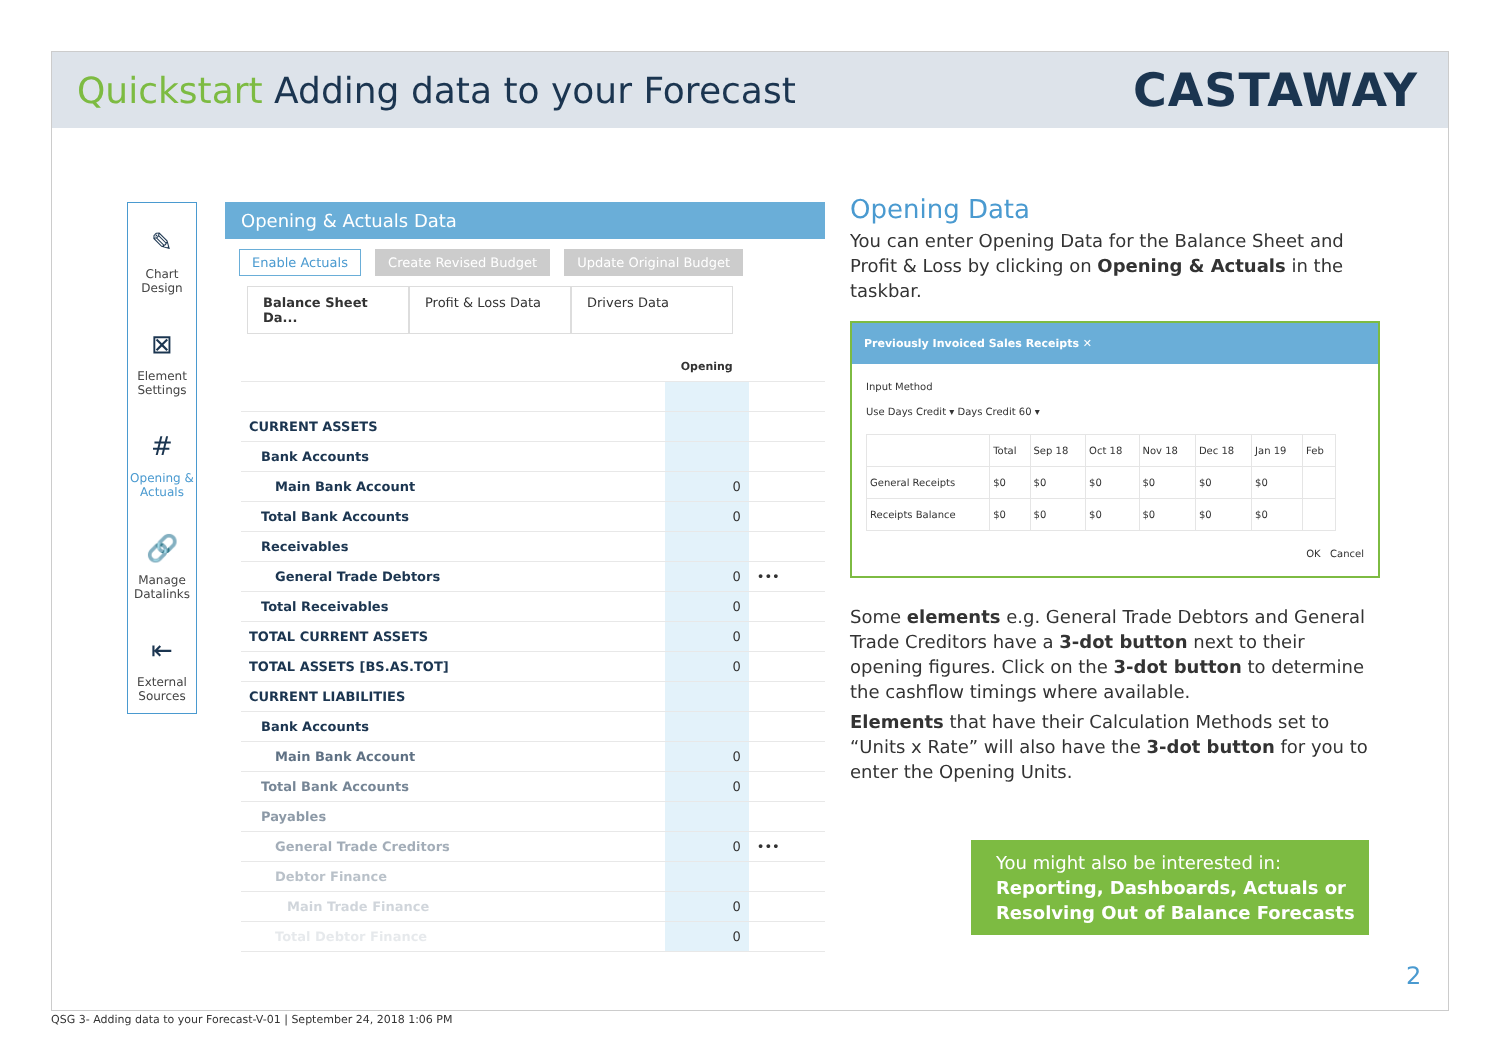Quickstart Adding data to your Forecast
CASTAWAY
✎
Chart Design
⊠
Element Settings
#
Opening & Actuals
🔗
Manage Datalinks
⇤
External Sources
Opening & Actuals Data
Enable Actuals Create Revised Budget Update Original Budget
Balance Sheet Da... Profit & Loss Data Drivers Data
| | Opening | |
| --- | --- | --- |
| CURRENT ASSETS | | |
| Bank Accounts | | |
| Main Bank Account | 0 | |
| Total Bank Accounts | 0 | |
| Receivables | | |
| General Trade Debtors | 0 | ••• |
| Total Receivables | 0 | |
| TOTAL CURRENT ASSETS | 0 | |
| TOTAL ASSETS [BS.AS.TOT] | 0 | |
| CURRENT LIABILITIES | | |
| Bank Accounts | | |
| Main Bank Account | 0 | |
| Total Bank Accounts | 0 | |
| Payables | | |
| General Trade Creditors | 0 | ••• |
| Debtor Finance | | |
| Main Trade Finance | 0 | |
| Total Debtor Finance | 0 | |
Opening Data
You can enter Opening Data for the Balance Sheet and Profit & Loss by clicking on Opening & Actuals in the taskbar.
Previously Invoiced Sales Receipts ✕
Input Method
Use Days Credit ▾ Days Credit 60 ▾
| | Total | Sep 18 | Oct 18 | Nov 18 | Dec 18 | Jan 19 | Feb |
| General Receipts | $0 | $0 | $0 | $0 | $0 | $0 | |
| Receipts Balance | $0 | $0 | $0 | $0 | $0 | $0 | |
OK Cancel
Some elements e.g. General Trade Debtors and General Trade Creditors have a 3-dot button next to their opening figures. Click on the 3-dot button to determine the cashflow timings where available.
Elements that have their Calculation Methods set to “Units x Rate” will also have the 3-dot button for you to enter the Opening Units.
You might also be interested in:
Reporting, Dashboards, Actuals or Resolving Out of Balance Forecasts
2
QSG 3- Adding data to your Forecast-V-01 | September 24, 2018 1:06 PM